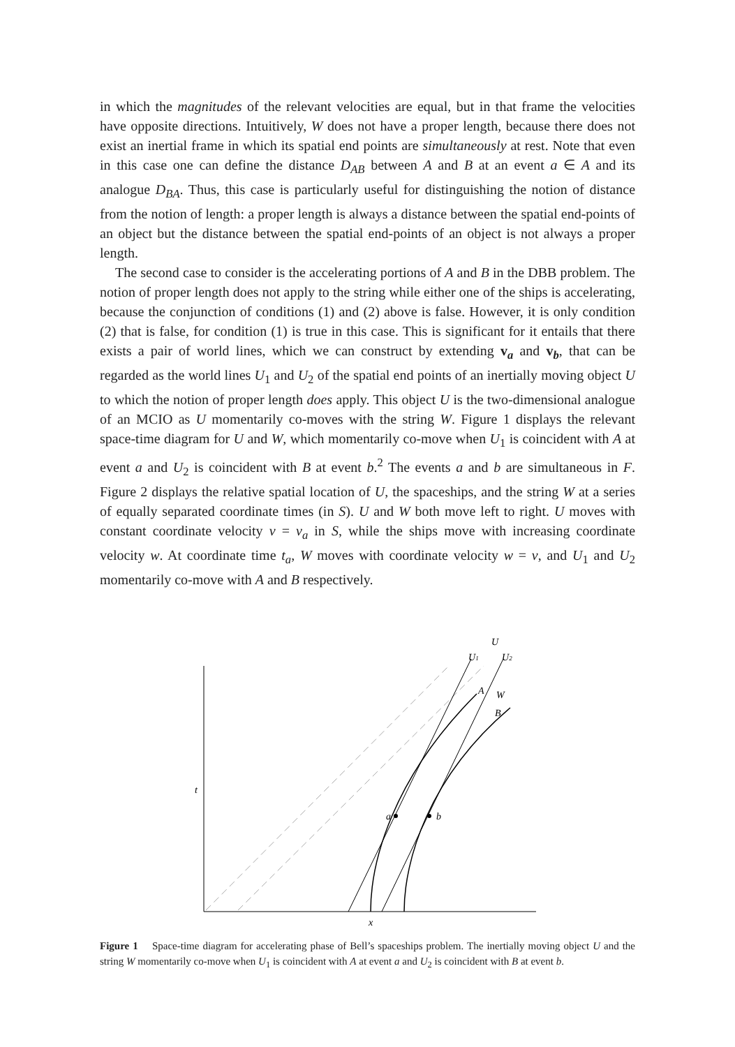in which the magnitudes of the relevant velocities are equal, but in that frame the velocities have opposite directions. Intuitively, W does not have a proper length, because there does not exist an inertial frame in which its spatial end points are simultaneously at rest. Note that even in this case one can define the distance D<sub>AB</sub> between A and B at an event a ∈ A and its analogue D<sub>BA</sub>. Thus, this case is particularly useful for distinguishing the notion of distance from the notion of length: a proper length is always a distance between the spatial end-points of an object but the distance between the spatial end-points of an object is not always a proper length.
The second case to consider is the accelerating portions of A and B in the DBB problem. The notion of proper length does not apply to the string while either one of the ships is accelerating, because the conjunction of conditions (1) and (2) above is false. However, it is only condition (2) that is false, for condition (1) is true in this case. This is significant for it entails that there exists a pair of world lines, which we can construct by extending v<sub>a</sub> and v<sub>b</sub>, that can be regarded as the world lines U<sub>1</sub> and U<sub>2</sub> of the spatial end points of an inertially moving object U to which the notion of proper length does apply. This object U is the two-dimensional analogue of an MCIO as U momentarily co-moves with the string W. Figure 1 displays the relevant space-time diagram for U and W, which momentarily co-move when U<sub>1</sub> is coincident with A at event a and U<sub>2</sub> is coincident with B at event b.<sup>2</sup> The events a and b are simultaneous in F. Figure 2 displays the relative spatial location of U, the spaceships, and the string W at a series of equally separated coordinate times (in S). U and W both move left to right. U moves with constant coordinate velocity v = v<sub>a</sub> in S, while the ships move with increasing coordinate velocity w. At coordinate time t<sub>a</sub>, W moves with coordinate velocity w = v, and U<sub>1</sub> and U<sub>2</sub> momentarily co-move with A and B respectively.
U
U1
U2
A
W
B
t
a
b
x
Figure 1 Space-time diagram for accelerating phase of Bell’s spaceships problem. The inertially moving object U and the string W momentarily co-move when U<sub>1</sub> is coincident with A at event a and U<sub>2</sub> is coincident with B at event b.